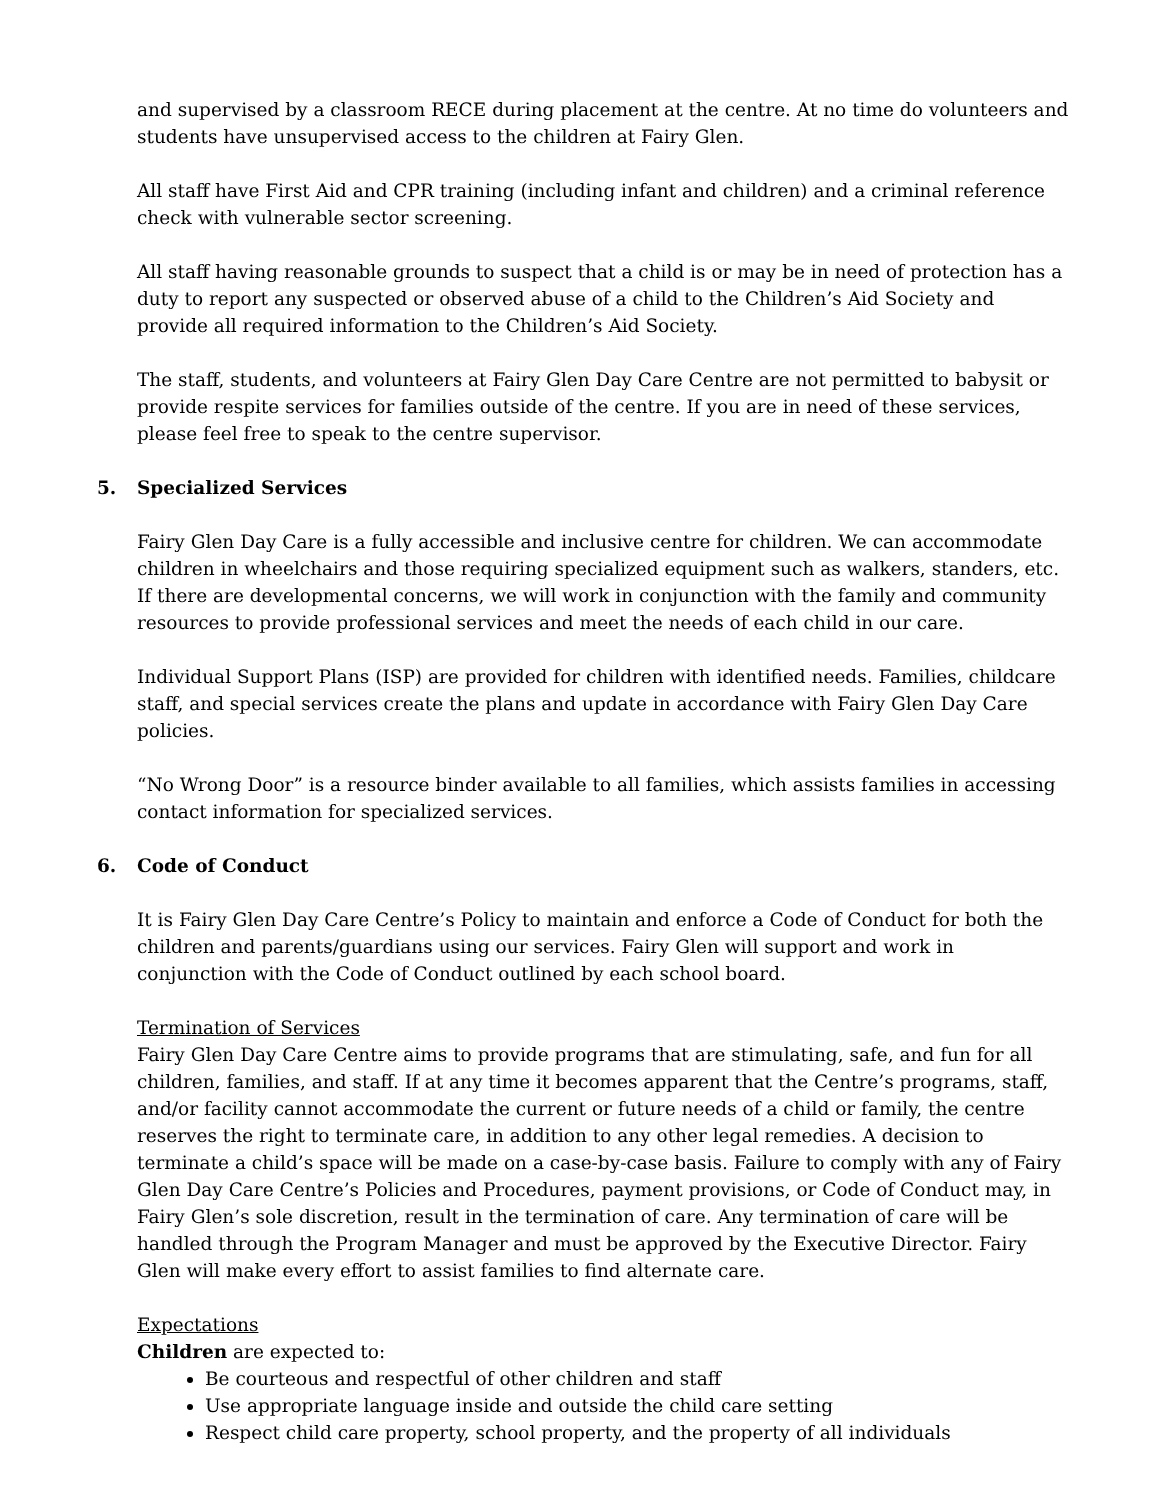and supervised by a classroom RECE during placement at the centre. At no time do volunteers and students have unsupervised access to the children at Fairy Glen.
All staff have First Aid and CPR training (including infant and children) and a criminal reference check with vulnerable sector screening.
All staff having reasonable grounds to suspect that a child is or may be in need of protection has a duty to report any suspected or observed abuse of a child to the Children’s Aid Society and provide all required information to the Children’s Aid Society.
The staff, students, and volunteers at Fairy Glen Day Care Centre are not permitted to babysit or provide respite services for families outside of the centre. If you are in need of these services, please feel free to speak to the centre supervisor.
5. Specialized Services
Fairy Glen Day Care is a fully accessible and inclusive centre for children. We can accommodate children in wheelchairs and those requiring specialized equipment such as walkers, standers, etc. If there are developmental concerns, we will work in conjunction with the family and community resources to provide professional services and meet the needs of each child in our care.
Individual Support Plans (ISP) are provided for children with identified needs. Families, childcare staff, and special services create the plans and update in accordance with Fairy Glen Day Care policies.
“No Wrong Door” is a resource binder available to all families, which assists families in accessing contact information for specialized services.
6. Code of Conduct
It is Fairy Glen Day Care Centre’s Policy to maintain and enforce a Code of Conduct for both the children and parents/guardians using our services. Fairy Glen will support and work in conjunction with the Code of Conduct outlined by each school board.
Termination of Services
Fairy Glen Day Care Centre aims to provide programs that are stimulating, safe, and fun for all children, families, and staff. If at any time it becomes apparent that the Centre’s programs, staff, and/or facility cannot accommodate the current or future needs of a child or family, the centre reserves the right to terminate care, in addition to any other legal remedies. A decision to terminate a child’s space will be made on a case-by-case basis. Failure to comply with any of Fairy Glen Day Care Centre’s Policies and Procedures, payment provisions, or Code of Conduct may, in Fairy Glen’s sole discretion, result in the termination of care. Any termination of care will be handled through the Program Manager and must be approved by the Executive Director. Fairy Glen will make every effort to assist families to find alternate care.
Expectations
Children are expected to:
Be courteous and respectful of other children and staff
Use appropriate language inside and outside the child care setting
Respect child care property, school property, and the property of all individuals